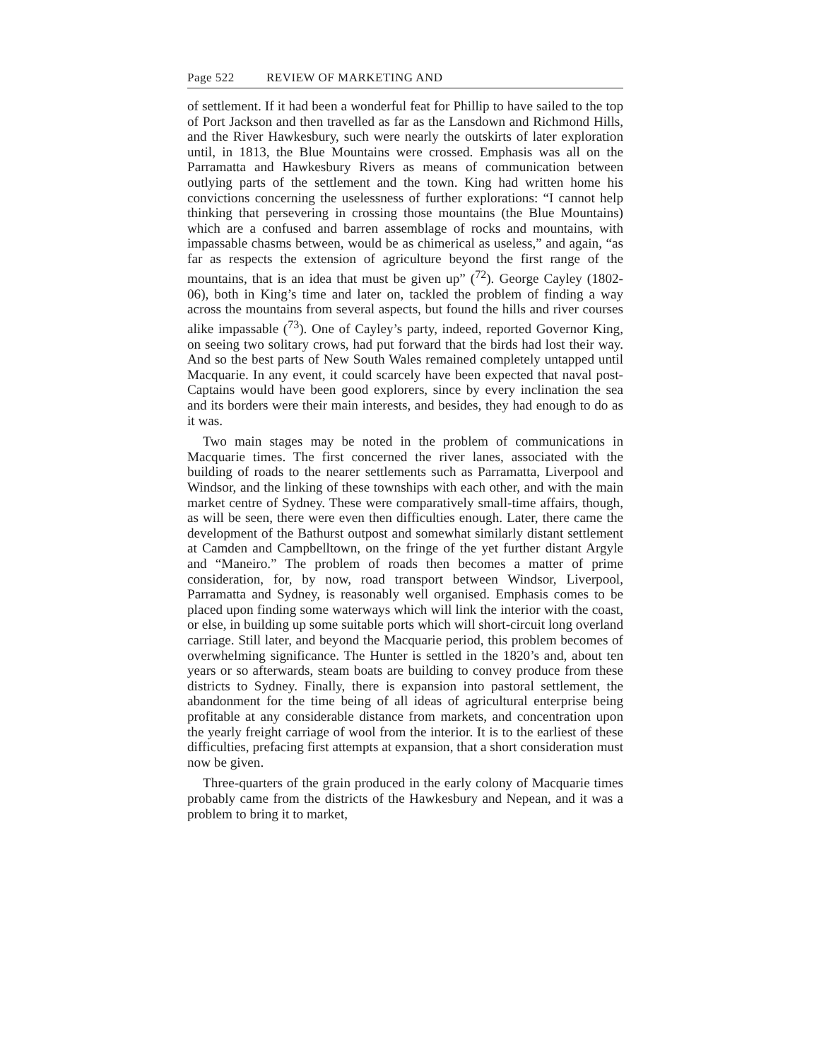Page 522 REVIEW OF MARKETING AND
of settlement. If it had been a wonderful feat for Phillip to have sailed to the top of Port Jackson and then travelled as far as the Lansdown and Richmond Hills, and the River Hawkesbury, such were nearly the outskirts of later exploration until, in 1813, the Blue Mountains were crossed. Emphasis was all on the Parramatta and Hawkesbury Rivers as means of communication between outlying parts of the settlement and the town. King had written home his convictions concerning the uselessness of further explorations: “I cannot help thinking that persevering in crossing those mountains (the Blue Mountains) which are a confused and barren assemblage of rocks and mountains, with impassable chasms between, would be as chimerical as useless,” and again, “as far as respects the extension of agriculture beyond the first range of the mountains, that is an idea that must be given up” (<sup>72</sup>). George Cayley (1802-06), both in King’s time and later on, tackled the problem of finding a way across the mountains from several aspects, but found the hills and river courses alike impassable (<sup>73</sup>). One of Cayley’s party, indeed, reported Governor King, on seeing two solitary crows, had put forward that the birds had lost their way. And so the best parts of New South Wales remained completely untapped until Macquarie. In any event, it could scarcely have been expected that naval post-Captains would have been good explorers, since by every inclination the sea and its borders were their main interests, and besides, they had enough to do as it was.
Two main stages may be noted in the problem of communications in Macquarie times. The first concerned the river lanes, associated with the building of roads to the nearer settlements such as Parramatta, Liverpool and Windsor, and the linking of these townships with each other, and with the main market centre of Sydney. These were comparatively small-time affairs, though, as will be seen, there were even then difficulties enough. Later, there came the development of the Bathurst outpost and somewhat similarly distant settlement at Camden and Campbelltown, on the fringe of the yet further distant Argyle and “Maneiro.” The problem of roads then becomes a matter of prime consideration, for, by now, road transport between Windsor, Liverpool, Parramatta and Sydney, is reasonably well organised. Emphasis comes to be placed upon finding some waterways which will link the interior with the coast, or else, in building up some suitable ports which will short-circuit long overland carriage. Still later, and beyond the Macquarie period, this problem becomes of overwhelming significance. The Hunter is settled in the 1820’s and, about ten years or so afterwards, steam boats are building to convey produce from these districts to Sydney. Finally, there is expansion into pastoral settlement, the abandonment for the time being of all ideas of agricultural enterprise being profitable at any considerable distance from markets, and concentration upon the yearly freight carriage of wool from the interior. It is to the earliest of these difficulties, prefacing first attempts at expansion, that a short consideration must now be given.
Three-quarters of the grain produced in the early colony of Macquarie times probably came from the districts of the Hawkesbury and Nepean, and it was a problem to bring it to market,